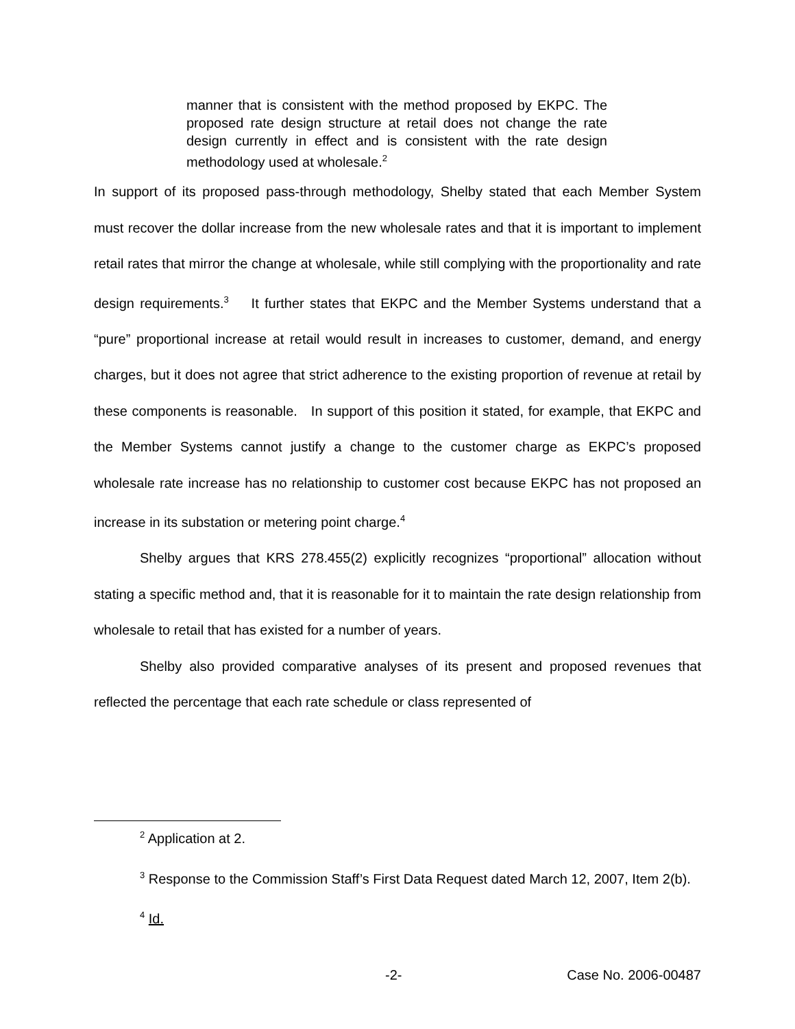manner that is consistent with the method proposed by EKPC. The proposed rate design structure at retail does not change the rate design currently in effect and is consistent with the rate design methodology used at wholesale.<sup>2</sup>
In support of its proposed pass-through methodology, Shelby stated that each Member System must recover the dollar increase from the new wholesale rates and that it is important to implement retail rates that mirror the change at wholesale, while still complying with the proportionality and rate design requirements.<sup>3</sup> It further states that EKPC and the Member Systems understand that a “pure” proportional increase at retail would result in increases to customer, demand, and energy charges, but it does not agree that strict adherence to the existing proportion of revenue at retail by these components is reasonable. In support of this position it stated, for example, that EKPC and the Member Systems cannot justify a change to the customer charge as EKPC’s proposed wholesale rate increase has no relationship to customer cost because EKPC has not proposed an increase in its substation or metering point charge.<sup>4</sup>
Shelby argues that KRS 278.455(2) explicitly recognizes “proportional” allocation without stating a specific method and, that it is reasonable for it to maintain the rate design relationship from wholesale to retail that has existed for a number of years.
Shelby also provided comparative analyses of its present and proposed revenues that reflected the percentage that each rate schedule or class represented of
<sup>2</sup> Application at 2.
<sup>3</sup> Response to the Commission Staff’s First Data Request dated March 12, 2007, Item 2(b).
<sup>4</sup> Id.
-2- Case No. 2006-00487